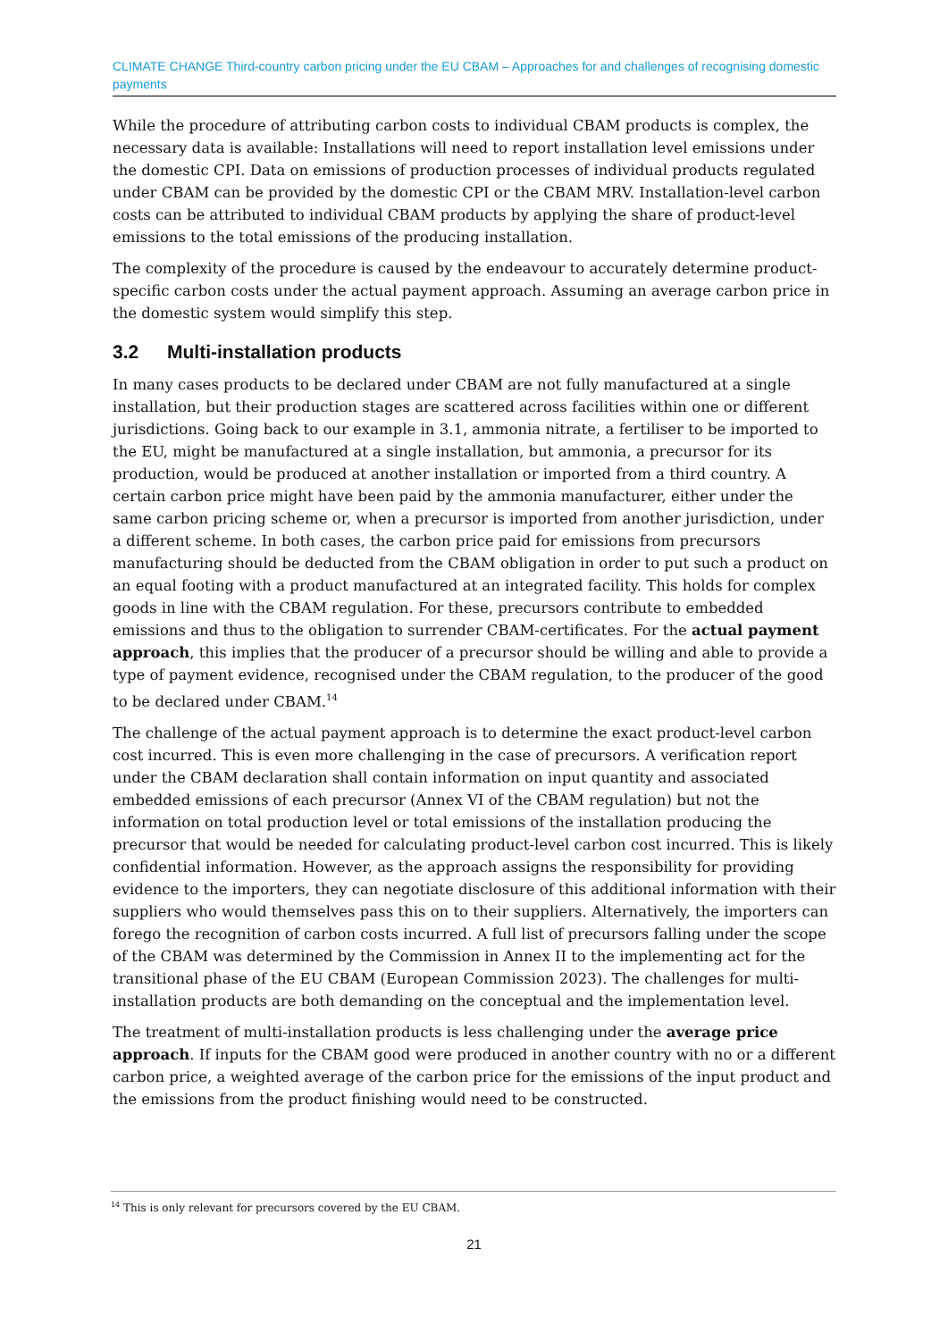CLIMATE CHANGE Third-country carbon pricing under the EU CBAM – Approaches for and challenges of recognising domestic payments
While the procedure of attributing carbon costs to individual CBAM products is complex, the necessary data is available: Installations will need to report installation level emissions under the domestic CPI. Data on emissions of production processes of individual products regulated under CBAM can be provided by the domestic CPI or the CBAM MRV. Installation-level carbon costs can be attributed to individual CBAM products by applying the share of product-level emissions to the total emissions of the producing installation.
The complexity of the procedure is caused by the endeavour to accurately determine product-specific carbon costs under the actual payment approach. Assuming an average carbon price in the domestic system would simplify this step.
3.2 Multi-installation products
In many cases products to be declared under CBAM are not fully manufactured at a single installation, but their production stages are scattered across facilities within one or different jurisdictions. Going back to our example in 3.1, ammonia nitrate, a fertiliser to be imported to the EU, might be manufactured at a single installation, but ammonia, a precursor for its production, would be produced at another installation or imported from a third country. A certain carbon price might have been paid by the ammonia manufacturer, either under the same carbon pricing scheme or, when a precursor is imported from another jurisdiction, under a different scheme. In both cases, the carbon price paid for emissions from precursors manufacturing should be deducted from the CBAM obligation in order to put such a product on an equal footing with a product manufactured at an integrated facility. This holds for complex goods in line with the CBAM regulation. For these, precursors contribute to embedded emissions and thus to the obligation to surrender CBAM-certificates. For the actual payment approach, this implies that the producer of a precursor should be willing and able to provide a type of payment evidence, recognised under the CBAM regulation, to the producer of the good to be declared under CBAM.<sup>14</sup>
The challenge of the actual payment approach is to determine the exact product-level carbon cost incurred. This is even more challenging in the case of precursors. A verification report under the CBAM declaration shall contain information on input quantity and associated embedded emissions of each precursor (Annex VI of the CBAM regulation) but not the information on total production level or total emissions of the installation producing the precursor that would be needed for calculating product-level carbon cost incurred. This is likely confidential information. However, as the approach assigns the responsibility for providing evidence to the importers, they can negotiate disclosure of this additional information with their suppliers who would themselves pass this on to their suppliers. Alternatively, the importers can forego the recognition of carbon costs incurred. A full list of precursors falling under the scope of the CBAM was determined by the Commission in Annex II to the implementing act for the transitional phase of the EU CBAM (European Commission 2023). The challenges for multi-installation products are both demanding on the conceptual and the implementation level.
The treatment of multi-installation products is less challenging under the average price approach. If inputs for the CBAM good were produced in another country with no or a different carbon price, a weighted average of the carbon price for the emissions of the input product and the emissions from the product finishing would need to be constructed.
<sup>14</sup> This is only relevant for precursors covered by the EU CBAM.
21